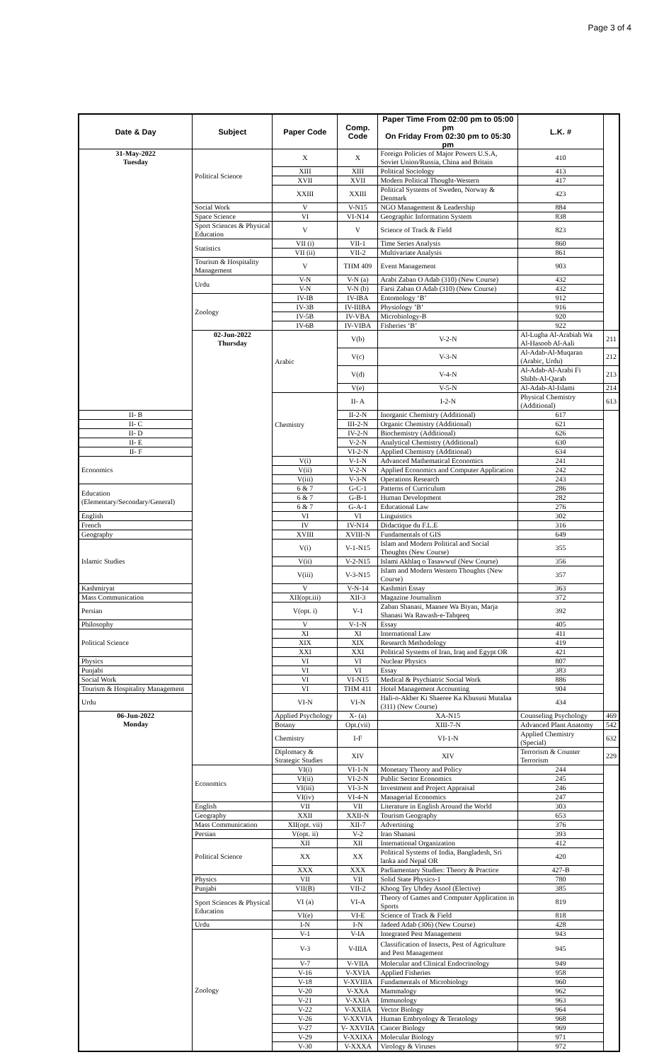Page 3 of 4
| Date & Day | Subject | Paper Code | Comp. Code | Paper Time From 02:00 pm to 05:00 pm On Friday From 02:30 pm to 05:30 pm | L.K. # | |
| --- | --- | --- | --- | --- | --- | --- |
| 31-May-2022 Tuesday | Political Science | X | X | Foreign Policies of Major Powers U.S.A, Soviet Union/Russia, China and Britain | 410 | |
| | | XIII | XIII | Political Sociology | 413 | |
| | | XVII | XVII | Modern Political Thought-Western | 417 | |
| | | XXIII | XXIII | Political Systems of Sweden, Norway & Denmark | 423 | |
| | Social Work | V | V-N15 | NGO Management & Leadership | 884 | |
| | Space Science | VI | VI-N14 | Geographic Information System | 838 | |
| | Sport Sciences & Physical Education | V | V | Science of Track & Field | 823 | |
| | Statistics | VII (i) | VII-1 | Time Series Analysis | 860 | |
| | | VII (ii) | VII-2 | Multivariate Analysis | 861 | |
| | Tourism & Hospitality Management | V | THM 409 | Event Management | 903 | |
| | Urdu | V-N | V-N (a) | Arabi Zaban O Adab (310) (New Course) | 432 | |
| | | V-N | V-N (b) | Farsi Zaban O Adab (310) (New Course) | 432 | |
| | Zoology | IV-IB | IV-IBA | Entomology ‘B’ | 912 | |
| | | IV-3B | IV-IIIBA | Physiology ’B’ | 916 | |
| | | IV-5B | IV-VBA | Microbiology-B | 920 | |
| | | IV-6B | IV-VIBA | Fisheries ‘B’ | 922 | |
| | 02-Jun-2022 Thursday | Arabic | V(b) | V-2-N | Al-Lugha Al-Arabiah Wa Al-Hasoob Al-Aali | 211 |
| | | | V(c) | V-3-N | Al-Adab-Al-Muqaran (Arabic, Urdu) | 212 |
| | | | V(d) | V-4-N | Al-Adab-Al-Arabi Fi Shibh-Al-Qarah | 213 |
| | | | V(e) | V-5-N | Al-Adab-Al-Islami | 214 |
| | | Chemistry | II- A | I-2-N | Physical Chemistry (Additional) | 613 |
| II- B | | | II-2-N | Inorganic Chemistry (Additional) | 617 | |
| II- C | | | III-2-N | Organic Chemistry (Additional) | 621 | |
| II- D | | | IV-2-N | Biochemistry (Additional) | 626 | |
| II- E | | | V-2-N | Analytical Chemistry (Additional) | 630 | |
| II- F | | | VI-2-N | Applied Chemistry (Additional) | 634 | |
| Economics | | V(i) | V-1-N | Advanced Mathematical Economics | 241 | |
| | | V(ii) | V-2-N | Applied Economics and Computer Application | 242 | |
| | | V(iii) | V-3-N | Operations Research | 243 | |
| Education (Elementary/Secondary/General) | | 6 & 7 | G-C-1 | Patterns of Curriculum | 286 | |
| | | 6 & 7 | G-B-1 | Human Development | 282 | |
| | | 6 & 7 | G-A-1 | Educational Law | 276 | |
| English | | VI | VI | Linguistics | 302 | |
| French | | IV | IV-N14 | Didactique du F.L.E | 316 | |
| Geography | | XVIII | XVIII-N | Fundamentals of GIS | 649 | |
| Islamic Studies | | V(i) | V-1-N15 | Islam and Modern Political and Social Thoughts (New Course) | 355 | |
| | | V(ii) | V-2-N15 | Islami Akhlaq o Tasawwuf (New Course) | 356 | |
| | | V(iii) | V-3-N15 | Islam and Modern Western Thoughts (New Course) | 357 | |
| Kashmiryat | | V | V-N-14 | Kashmiri Essay | 363 | |
| Mass Communication | | XII(opt.iii) | XII-3 | Magazine Journalism | 372 | |
| Persian | | V(opt. i) | V-1 | Zaban Shanasi, Maanee Wa Biyan, Marja Shanasi Wa Rawash-e-Tahqeeq | 392 | |
| Philosophy | | V | V-1-N | Essay | 405 | |
| Political Science | | XI | XI | International Law | 411 | |
| | | XIX | XIX | Research Methodology | 419 | |
| | | XXI | XXI | Political Systems of Iran, Iraq and Egypt OR | 421 | |
| Physics | | VI | VI | Nuclear Physics | 807 | |
| Punjabi | | VI | VI | Essay | 383 | |
| Social Work | | VI | VI-N15 | Medical & Psychiatric Social Work | 886 | |
| Tourism & Hospitality Management | | VI | THM 411 | Hotel Management Accounting | 904 | |
| Urdu | | VI-N | VI-N | Hali-o-Akber Ki Shaeree Ka Khususi Mutalaa (311) (New Course) | 434 | |
| 06-Jun-2022 Monday | | Applied Psychology | X- (a) | XA-N15 | Counseling Psychology | 469 |
| | | Botany | Opt.(vii) | XIII-7-N | Advanced Plant Anatomy | 542 |
| | | Chemistry | I-F | VI-1-N | Applied Chemistry (Special) | 632 |
| | | Diplomacy & Strategic Studies | XIV | XIV | Terrorism & Counter Terrorism | 229 |
| | Economics | VI(i) | VI-1-N | Monetary Theory and Policy | 244 | |
| | | VI(ii) | VI-2-N | Public Sector Economics | 245 | |
| | | VI(iii) | VI-3-N | Investment and Project Appraisal | 246 | |
| | | VI(iv) | VI-4-N | Managerial Economics | 247 | |
| | English | VII | VII | Literature in English Around the World | 303 | |
| | Geography | XXII | XXII-N | Tourism Geography | 653 | |
| | Mass Communication | XII(opt. vii) | XII-7 | Advertising | 376 | |
| | Persian | V(opt. ii) | V-2 | Iran Shanasi | 393 | |
| | Political Science | XII | XII | International Organization | 412 | |
| | | XX | XX | Political Systems of India, Bangladesh, Sri lanka and Nepal OR | 420 | |
| | | XXX | XXX | Parliamentary Studies: Theory & Practice | 427-B | |
| | Physics | VII | VII | Solid State Physics-1 | 780 | |
| | Punjabi | VII(B) | VII-2 | Khoog Tey Uhdey Asool (Elective) | 385 | |
| | Sport Sciences & Physical Education | VI (a) | VI-A | Theory of Games and Computer Application in Sports | 819 | |
| | | VI(e) | VI-E | Science of Track & Field | 818 | |
| | Urdu | I-N | I-N | Jadeed Adab (306) (New Course) | 428 | |
| | Zoology | V-1 | V-IA | Integrated Pest Management | 943 | |
| | | V-3 | V-IIIA | Classification of Insects, Pest of Agriculture and Pest Management | 945 | |
| | | V-7 | V-VIIA | Molecular and Clinical Endocrinology | 949 | |
| | | V-16 | V-XVIA | Applied Fisheries | 958 | |
| | | V-18 | V-XVIIIA | Fundamentals of Microbiology | 960 | |
| | | V-20 | V-XXA | Mammalogy | 962 | |
| | | V-21 | V-XXIA | Immunology | 963 | |
| | | V-22 | V-XXIIA | Vector Biology | 964 | |
| | | V-26 | V-XXVIA | Human Embryology & Teratology | 968 | |
| | | V-27 | V- XXVIIA | Cancer Biology | 969 | |
| | | V-29 | V-XXIXA | Molecular Biology | 971 | |
| | | V-30 | V-XXXA | Virology & Viruses | 972 | |